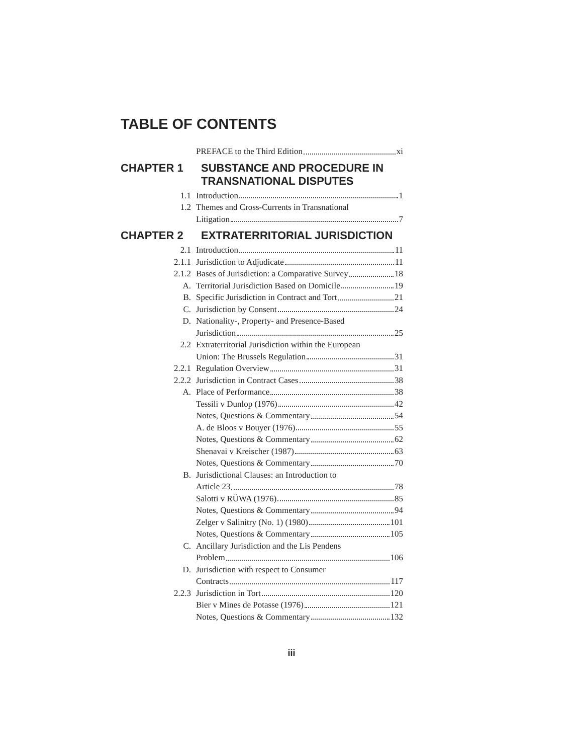TABLE OF CONTENTS
PREFACE to the Third Edition xi
CHAPTER 1 SUBSTANCE AND PROCEDURE IN TRANSNATIONAL DISPUTES
1.1 Introduction 1
1.2 Themes and Cross-Currents in Transnational
Litigation 7
CHAPTER 2 EXTRATERRITORIAL JURISDICTION
2.1 Introduction 11
2.1.1 Jurisdiction to Adjudicate 11
2.1.2 Bases of Jurisdiction: a Comparative Survey 18
A. Territorial Jurisdiction Based on Domicile 19
B. Specific Jurisdiction in Contract and Tort 21
C. Jurisdiction by Consent 24
D. Nationality-, Property- and Presence-Based
Jurisdiction 25
2.2 Extraterritorial Jurisdiction within the European
Union: The Brussels Regulation 31
2.2.1 Regulation Overview 31
2.2.2 Jurisdiction in Contract Cases 38
A. Place of Performance 38
Tessili v Dunlop (1976) 42
Notes, Questions & Commentary 54
A. de Bloos v Bouyer (1976) 55
Notes, Questions & Commentary 62
Shenavai v Kreischer (1987) 63
Notes, Questions & Commentary 70
B. Jurisdictional Clauses: an Introduction to
Article 23 78
Salotti v RÜWA (1976) 85
Notes, Questions & Commentary 94
Zelger v Salinitry (No. 1) (1980) 101
Notes, Questions & Commentary 105
C. Ancillary Jurisdiction and the Lis Pendens
Problem 106
D. Jurisdiction with respect to Consumer
Contracts 117
2.2.3 Jurisdiction in Tort 120
Bier v Mines de Potasse (1976) 121
Notes, Questions & Commentary 132
iii